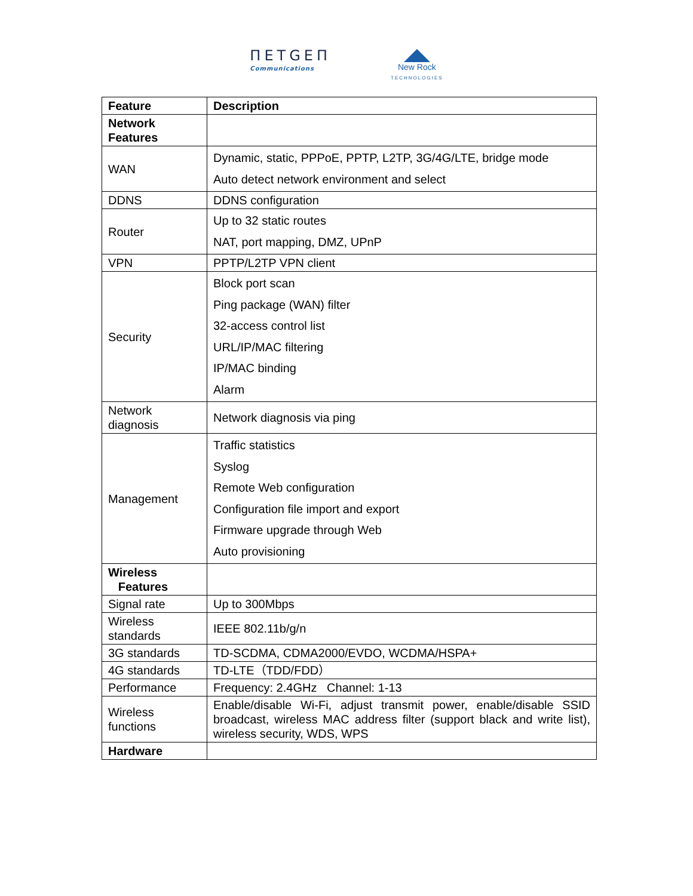ПЕТGЕП
Communications
New Rock
TECHNOLOGIES
| Feature | Description |
| --- | --- |
| Network Features | |
| WAN | Dynamic, static, PPPoE, PPTP, L2TP, 3G/4G/LTE, bridge mode Auto detect network environment and select |
| DDNS | DDNS configuration |
| Router | Up to 32 static routes NAT, port mapping, DMZ, UPnP |
| VPN | PPTP/L2TP VPN client |
| Security | Block port scan Ping package (WAN) filter 32-access control list URL/IP/MAC filtering IP/MAC binding Alarm |
| Network diagnosis | Network diagnosis via ping |
| Management | Traffic statistics Syslog Remote Web configuration Configuration file import and export Firmware upgrade through Web Auto provisioning |
| Wireless Features | |
| Signal rate | Up to 300Mbps |
| Wireless standards | IEEE 802.11b/g/n |
| 3G standards | TD-SCDMA, CDMA2000/EVDO, WCDMA/HSPA+ |
| 4G standards | TD-LTE（TDD/FDD） |
| Performance | Frequency: 2.4GHz Channel: 1-13 |
| Wireless functions | Enable/disable Wi-Fi, adjust transmit power, enable/disable SSID broadcast, wireless MAC address filter (support black and write list), wireless security, WDS, WPS |
| Hardware | |